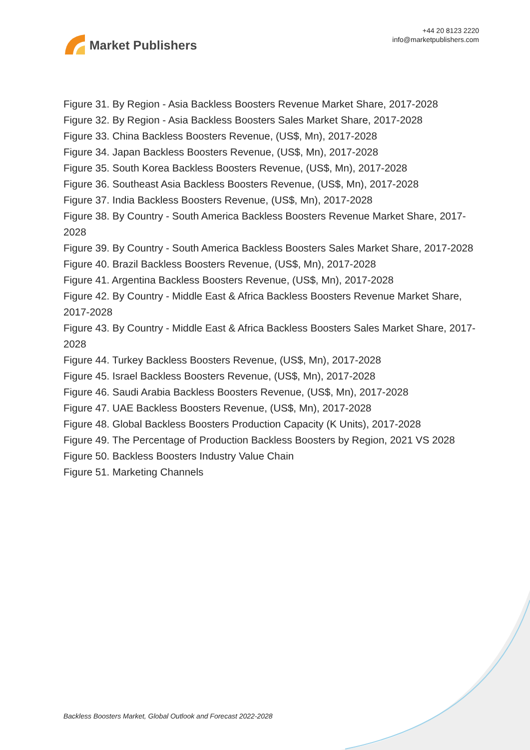Market Publishers
+44 20 8123 2220
info@marketpublishers.com
Figure 31. By Region - Asia Backless Boosters Revenue Market Share, 2017-2028
Figure 32. By Region - Asia Backless Boosters Sales Market Share, 2017-2028
Figure 33. China Backless Boosters Revenue, (US$, Mn), 2017-2028
Figure 34. Japan Backless Boosters Revenue, (US$, Mn), 2017-2028
Figure 35. South Korea Backless Boosters Revenue, (US$, Mn), 2017-2028
Figure 36. Southeast Asia Backless Boosters Revenue, (US$, Mn), 2017-2028
Figure 37. India Backless Boosters Revenue, (US$, Mn), 2017-2028
Figure 38. By Country - South America Backless Boosters Revenue Market Share, 2017-2028
Figure 39. By Country - South America Backless Boosters Sales Market Share, 2017-2028
Figure 40. Brazil Backless Boosters Revenue, (US$, Mn), 2017-2028
Figure 41. Argentina Backless Boosters Revenue, (US$, Mn), 2017-2028
Figure 42. By Country - Middle East & Africa Backless Boosters Revenue Market Share, 2017-2028
Figure 43. By Country - Middle East & Africa Backless Boosters Sales Market Share, 2017-2028
Figure 44. Turkey Backless Boosters Revenue, (US$, Mn), 2017-2028
Figure 45. Israel Backless Boosters Revenue, (US$, Mn), 2017-2028
Figure 46. Saudi Arabia Backless Boosters Revenue, (US$, Mn), 2017-2028
Figure 47. UAE Backless Boosters Revenue, (US$, Mn), 2017-2028
Figure 48. Global Backless Boosters Production Capacity (K Units), 2017-2028
Figure 49. The Percentage of Production Backless Boosters by Region, 2021 VS 2028
Figure 50. Backless Boosters Industry Value Chain
Figure 51. Marketing Channels
Backless Boosters Market, Global Outlook and Forecast 2022-2028